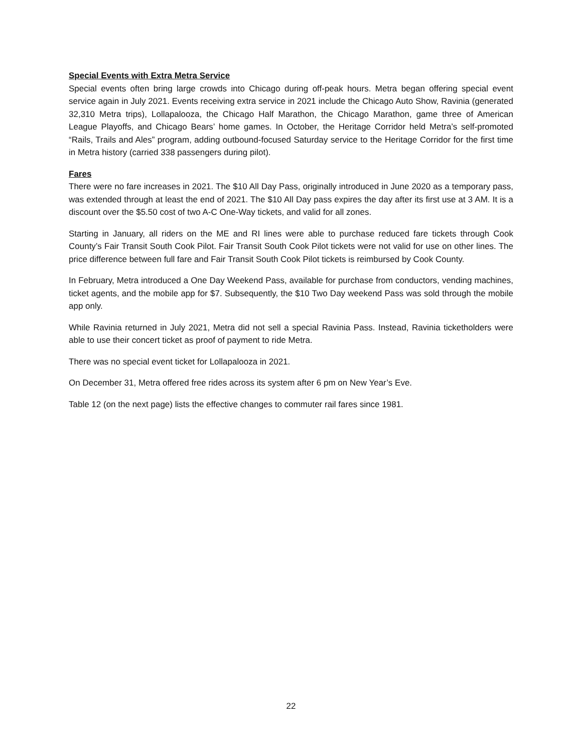Special Events with Extra Metra Service
Special events often bring large crowds into Chicago during off-peak hours. Metra began offering special event service again in July 2021. Events receiving extra service in 2021 include the Chicago Auto Show, Ravinia (generated 32,310 Metra trips), Lollapalooza, the Chicago Half Marathon, the Chicago Marathon, game three of American League Playoffs, and Chicago Bears’ home games. In October, the Heritage Corridor held Metra’s self-promoted “Rails, Trails and Ales” program, adding outbound-focused Saturday service to the Heritage Corridor for the first time in Metra history (carried 338 passengers during pilot).
Fares
There were no fare increases in 2021. The $10 All Day Pass, originally introduced in June 2020 as a temporary pass, was extended through at least the end of 2021. The $10 All Day pass expires the day after its first use at 3 AM. It is a discount over the $5.50 cost of two A-C One-Way tickets, and valid for all zones.
Starting in January, all riders on the ME and RI lines were able to purchase reduced fare tickets through Cook County’s Fair Transit South Cook Pilot. Fair Transit South Cook Pilot tickets were not valid for use on other lines. The price difference between full fare and Fair Transit South Cook Pilot tickets is reimbursed by Cook County.
In February, Metra introduced a One Day Weekend Pass, available for purchase from conductors, vending machines, ticket agents, and the mobile app for $7. Subsequently, the $10 Two Day weekend Pass was sold through the mobile app only.
While Ravinia returned in July 2021, Metra did not sell a special Ravinia Pass. Instead, Ravinia ticketholders were able to use their concert ticket as proof of payment to ride Metra.
There was no special event ticket for Lollapalooza in 2021.
On December 31, Metra offered free rides across its system after 6 pm on New Year’s Eve.
Table 12 (on the next page) lists the effective changes to commuter rail fares since 1981.
22